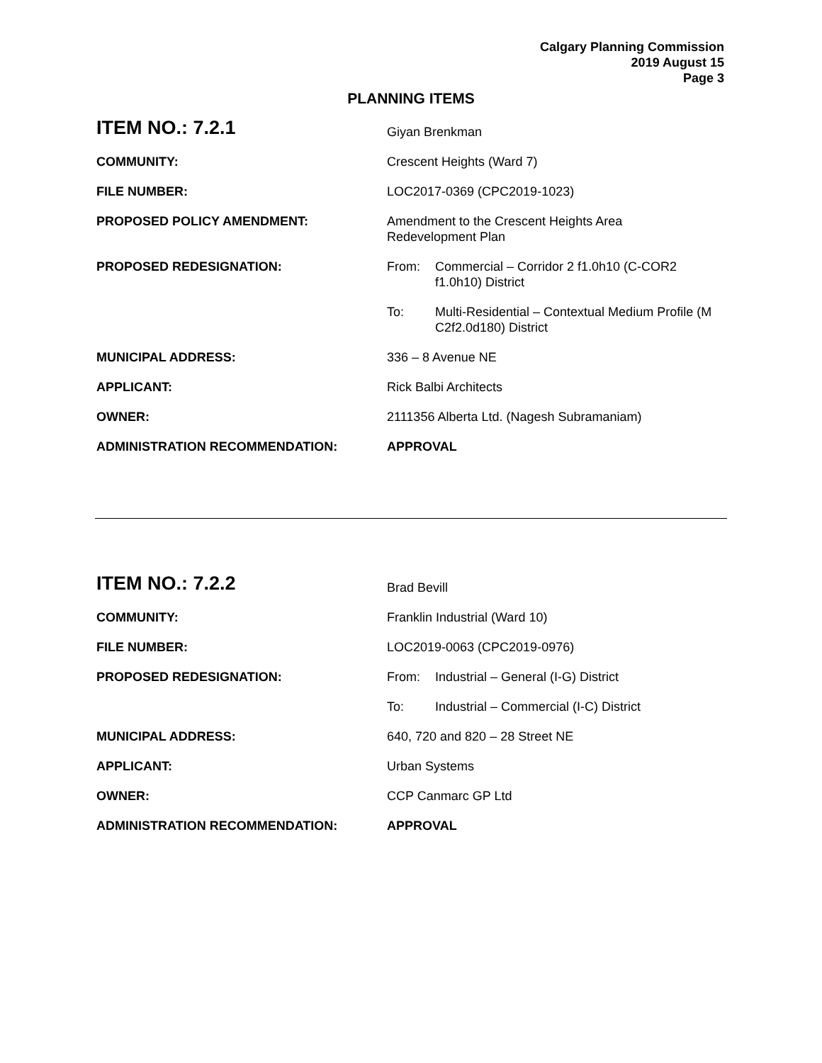Calgary Planning Commission
2019 August 15
Page 3
PLANNING ITEMS
| ITEM NO.: 7.2.1 | Giyan Brenkman |
| COMMUNITY: | Crescent Heights (Ward 7) |
| FILE NUMBER: | LOC2017-0369 (CPC2019-1023) |
| PROPOSED POLICY AMENDMENT: | Amendment to the Crescent Heights Area Redevelopment Plan |
| PROPOSED REDESIGNATION: | From: Commercial – Corridor 2 f1.0h10 (C-COR2 f1.0h10) District |
| | To: Multi-Residential – Contextual Medium Profile (M C2f2.0d180) District |
| MUNICIPAL ADDRESS: | 336 – 8 Avenue NE |
| APPLICANT: | Rick Balbi Architects |
| OWNER: | 2111356 Alberta Ltd. (Nagesh Subramaniam) |
| ADMINISTRATION RECOMMENDATION: | APPROVAL |
| ITEM NO.: 7.2.2 | Brad Bevill |
| COMMUNITY: | Franklin Industrial (Ward 10) |
| FILE NUMBER: | LOC2019-0063 (CPC2019-0976) |
| PROPOSED REDESIGNATION: | From: Industrial – General (I-G) District |
| | To: Industrial – Commercial (I-C) District |
| MUNICIPAL ADDRESS: | 640, 720 and 820 – 28 Street NE |
| APPLICANT: | Urban Systems |
| OWNER: | CCP Canmarc GP Ltd |
| ADMINISTRATION RECOMMENDATION: | APPROVAL |